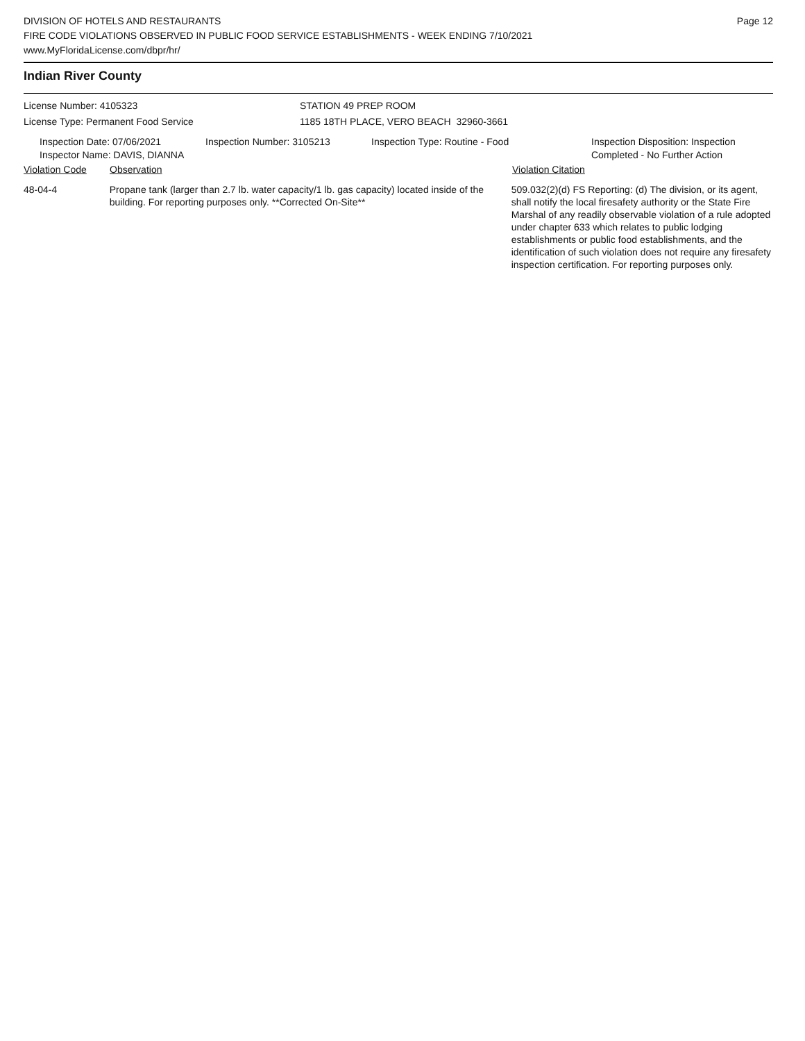DIVISION OF HOTELS AND RESTAURANTS
FIRE CODE VIOLATIONS OBSERVED IN PUBLIC FOOD SERVICE ESTABLISHMENTS - WEEK ENDING 7/10/2021
www.MyFloridaLicense.com/dbpr/hr/
Page 12
Indian River County
License Number: 4105323
License Type: Permanent Food Service
STATION 49 PREP ROOM
1185 18TH PLACE, VERO BEACH 32960-3661
Inspection Date: 07/06/2021
Inspector Name: DAVIS, DIANNA
Inspection Number: 3105213 Inspection Type: Routine - Food Inspection Disposition: Inspection
Completed - No Further Action
Violation Code Observation Violation Citation
48-04-4 Propane tank (larger than 2.7 lb. water capacity/1 lb. gas capacity) located inside of the building. For reporting purposes only. **Corrected On-Site**
509.032(2)(d) FS Reporting: (d) The division, or its agent, shall notify the local firesafety authority or the State Fire Marshal of any readily observable violation of a rule adopted under chapter 633 which relates to public lodging establishments or public food establishments, and the identification of such violation does not require any firesafety inspection certification. For reporting purposes only.